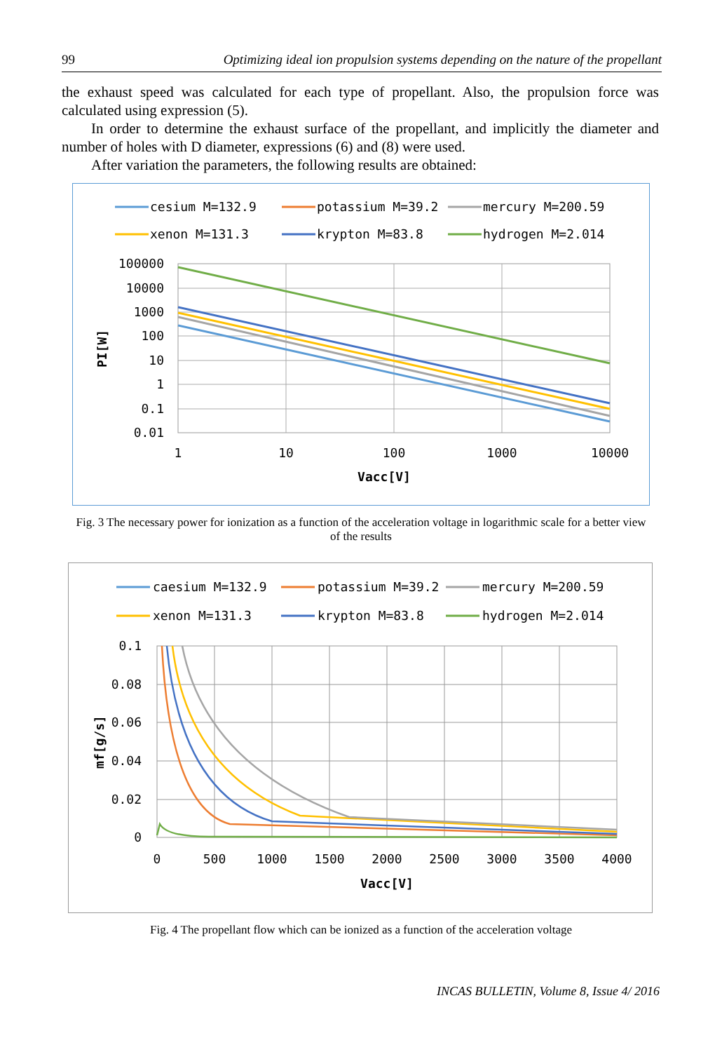99 Optimizing ideal ion propulsion systems depending on the nature of the propellant
the exhaust speed was calculated for each type of propellant. Also, the propulsion force was calculated using expression (5).
In order to determine the exhaust surface of the propellant, and implicitly the diameter and number of holes with D diameter, expressions (6) and (8) were used.
After variation the parameters, the following results are obtained:
cesium M=132.9
potassium M=39.2
mercury M=200.59
xenon M=131.3
krypton M=83.8
hydrogen M=2.014
100000
10000
1000
100
10
1
0.1
0.01
1
10
100
1000
10000
Vacc[V]
PI[W]
Fig. 3 The necessary power for ionization as a function of the acceleration voltage in logarithmic scale for a better view of the results
caesium M=132.9
potassium M=39.2
mercury M=200.59
xenon M=131.3
krypton M=83.8
hydrogen M=2.014
0.1
0.08
0.06
0.04
0.02
0
0
500
1000
1500
2000
2500
3000
3500
4000
Vacc[V]
mf[g/s]
Fig. 4 The propellant flow which can be ionized as a function of the acceleration voltage
INCAS BULLETIN, Volume 8, Issue 4/ 2016